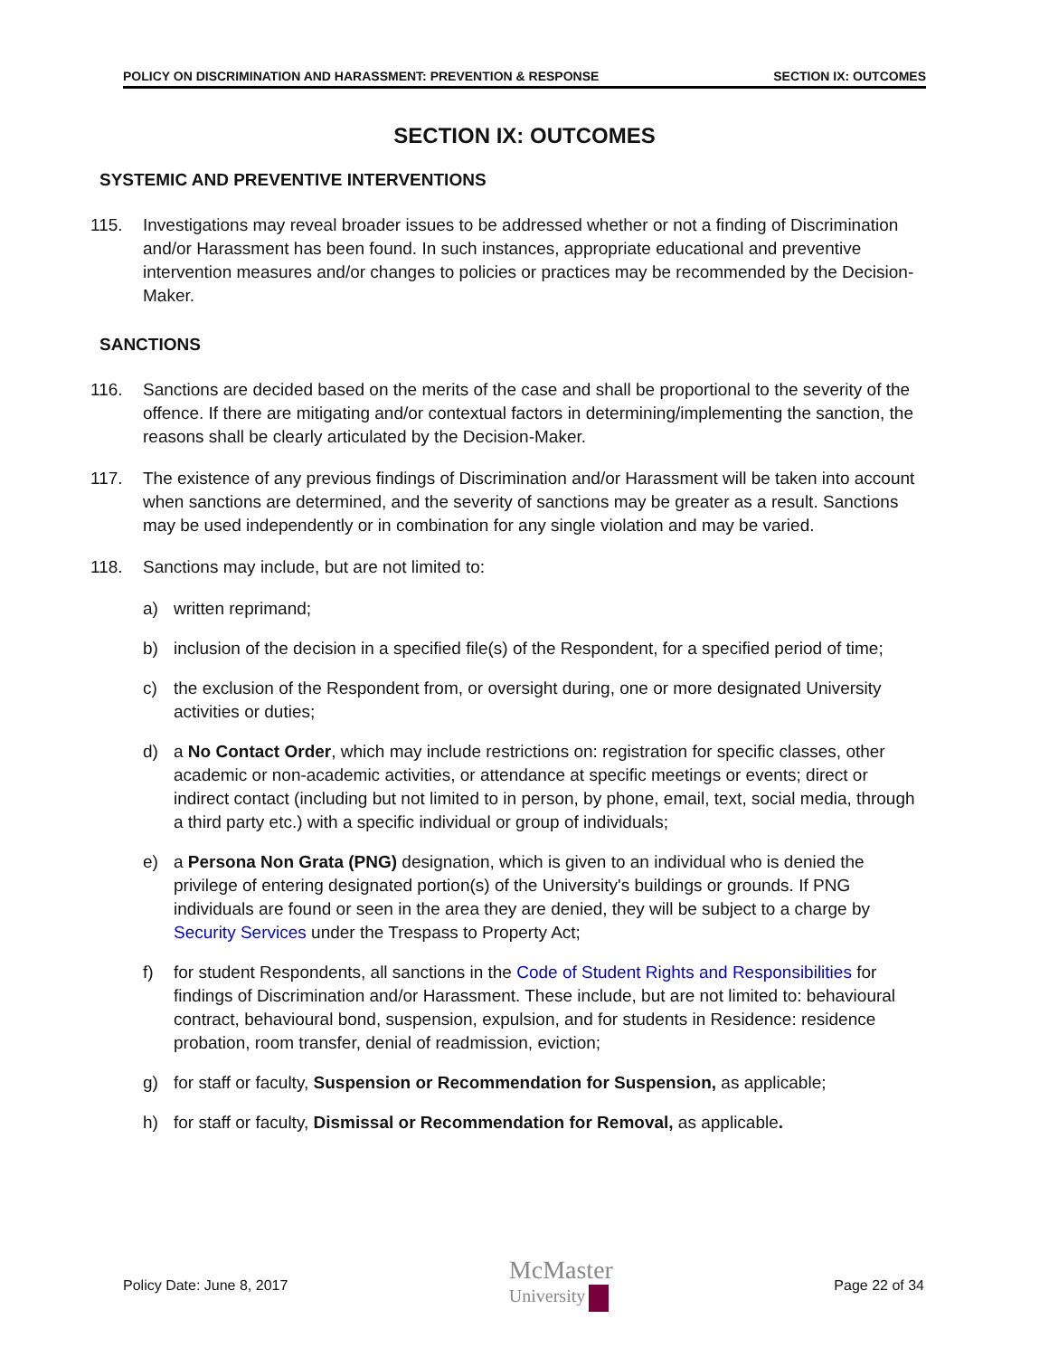POLICY ON DISCRIMINATION AND HARASSMENT: PREVENTION & RESPONSE SECTION IX: OUTCOMES
SECTION IX: OUTCOMES
SYSTEMIC AND PREVENTIVE INTERVENTIONS
115. Investigations may reveal broader issues to be addressed whether or not a finding of Discrimination and/or Harassment has been found. In such instances, appropriate educational and preventive intervention measures and/or changes to policies or practices may be recommended by the Decision-Maker.
SANCTIONS
116. Sanctions are decided based on the merits of the case and shall be proportional to the severity of the offence. If there are mitigating and/or contextual factors in determining/implementing the sanction, the reasons shall be clearly articulated by the Decision-Maker.
117. The existence of any previous findings of Discrimination and/or Harassment will be taken into account when sanctions are determined, and the severity of sanctions may be greater as a result. Sanctions may be used independently or in combination for any single violation and may be varied.
118. Sanctions may include, but are not limited to:
a) written reprimand;
b) inclusion of the decision in a specified file(s) of the Respondent, for a specified period of time;
c) the exclusion of the Respondent from, or oversight during, one or more designated University activities or duties;
d) a No Contact Order, which may include restrictions on: registration for specific classes, other academic or non-academic activities, or attendance at specific meetings or events; direct or indirect contact (including but not limited to in person, by phone, email, text, social media, through a third party etc.) with a specific individual or group of individuals;
e) a Persona Non Grata (PNG) designation, which is given to an individual who is denied the privilege of entering designated portion(s) of the University's buildings or grounds. If PNG individuals are found or seen in the area they are denied, they will be subject to a charge by Security Services under the Trespass to Property Act;
f) for student Respondents, all sanctions in the Code of Student Rights and Responsibilities for findings of Discrimination and/or Harassment. These include, but are not limited to: behavioural contract, behavioural bond, suspension, expulsion, and for students in Residence: residence probation, room transfer, denial of readmission, eviction;
g) for staff or faculty, Suspension or Recommendation for Suspension, as applicable;
h) for staff or faculty, Dismissal or Recommendation for Removal, as applicable.
Policy Date: June 8, 2017 McMaster
University Page 22 of 34